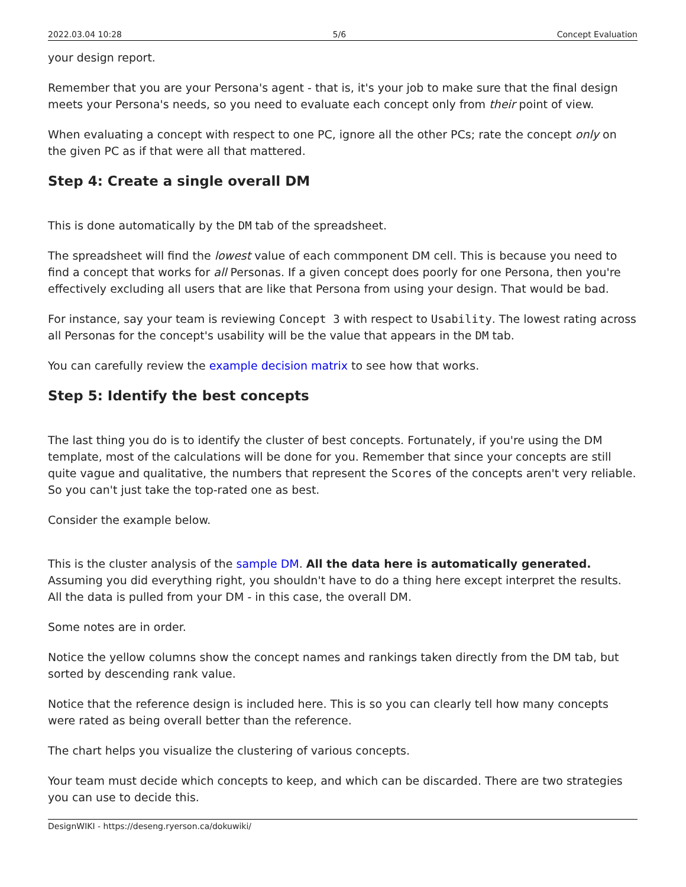2022.03.04 10:28 5/6 Concept Evaluation
your design report.
Remember that you are your Persona's agent - that is, it's your job to make sure that the final design meets your Persona's needs, so you need to evaluate each concept only from their point of view.
When evaluating a concept with respect to one PC, ignore all the other PCs; rate the concept only on the given PC as if that were all that mattered.
Step 4: Create a single overall DM
This is done automatically by the DM tab of the spreadsheet.
The spreadsheet will find the lowest value of each commponent DM cell. This is because you need to find a concept that works for all Personas. If a given concept does poorly for one Persona, then you're effectively excluding all users that are like that Persona from using your design. That would be bad.
For instance, say your team is reviewing Concept 3 with respect to Usability. The lowest rating across all Personas for the concept's usability will be the value that appears in the DM tab.
You can carefully review the example decision matrix to see how that works.
Step 5: Identify the best concepts
The last thing you do is to identify the cluster of best concepts. Fortunately, if you're using the DM template, most of the calculations will be done for you. Remember that since your concepts are still quite vague and qualitative, the numbers that represent the Scores of the concepts aren't very reliable. So you can't just take the top-rated one as best.
Consider the example below.
This is the cluster analysis of the sample DM. All the data here is automatically generated. Assuming you did everything right, you shouldn't have to do a thing here except interpret the results. All the data is pulled from your DM - in this case, the overall DM.
Some notes are in order.
Notice the yellow columns show the concept names and rankings taken directly from the DM tab, but sorted by descending rank value.
Notice that the reference design is included here. This is so you can clearly tell how many concepts were rated as being overall better than the reference.
The chart helps you visualize the clustering of various concepts.
Your team must decide which concepts to keep, and which can be discarded. There are two strategies you can use to decide this.
DesignWIKI - https://deseng.ryerson.ca/dokuwiki/